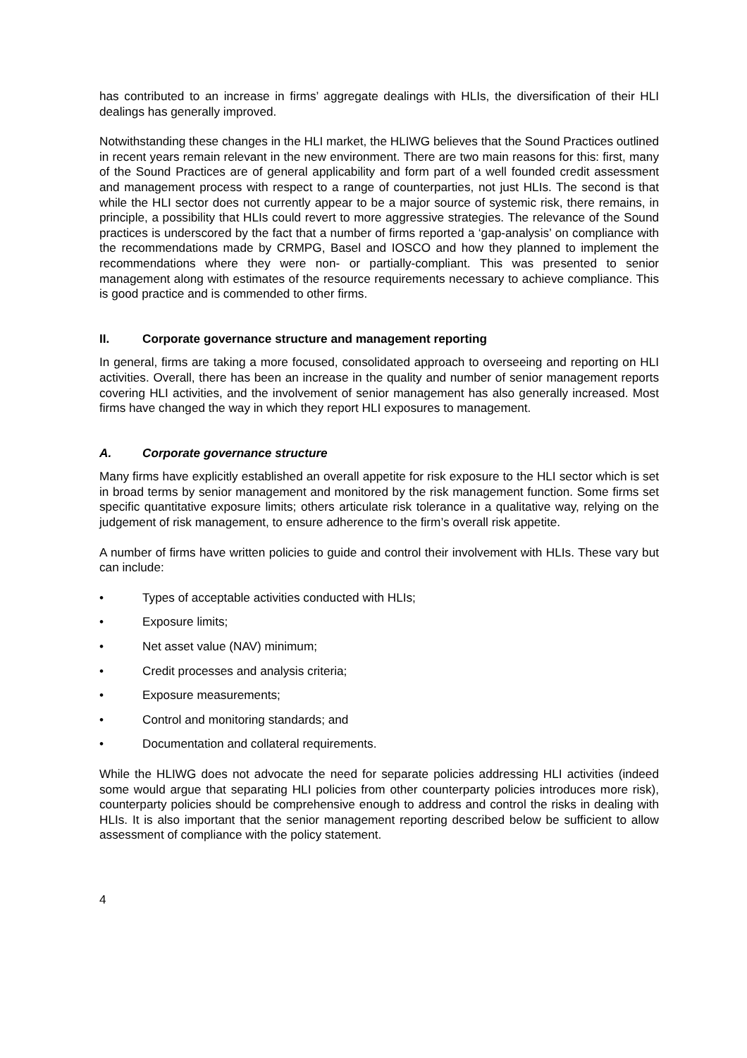has contributed to an increase in firms’ aggregate dealings with HLIs, the diversification of their HLI dealings has generally improved.
Notwithstanding these changes in the HLI market, the HLIWG believes that the Sound Practices outlined in recent years remain relevant in the new environment. There are two main reasons for this: first, many of the Sound Practices are of general applicability and form part of a well founded credit assessment and management process with respect to a range of counterparties, not just HLIs. The second is that while the HLI sector does not currently appear to be a major source of systemic risk, there remains, in principle, a possibility that HLIs could revert to more aggressive strategies. The relevance of the Sound practices is underscored by the fact that a number of firms reported a ‘gap-analysis’ on compliance with the recommendations made by CRMPG, Basel and IOSCO and how they planned to implement the recommendations where they were non- or partially-compliant. This was presented to senior management along with estimates of the resource requirements necessary to achieve compliance. This is good practice and is commended to other firms.
II. Corporate governance structure and management reporting
In general, firms are taking a more focused, consolidated approach to overseeing and reporting on HLI activities. Overall, there has been an increase in the quality and number of senior management reports covering HLI activities, and the involvement of senior management has also generally increased. Most firms have changed the way in which they report HLI exposures to management.
A. Corporate governance structure
Many firms have explicitly established an overall appetite for risk exposure to the HLI sector which is set in broad terms by senior management and monitored by the risk management function. Some firms set specific quantitative exposure limits; others articulate risk tolerance in a qualitative way, relying on the judgement of risk management, to ensure adherence to the firm’s overall risk appetite.
A number of firms have written policies to guide and control their involvement with HLIs. These vary but can include:
• Types of acceptable activities conducted with HLIs;
• Exposure limits;
• Net asset value (NAV) minimum;
• Credit processes and analysis criteria;
• Exposure measurements;
• Control and monitoring standards; and
• Documentation and collateral requirements.
While the HLIWG does not advocate the need for separate policies addressing HLI activities (indeed some would argue that separating HLI policies from other counterparty policies introduces more risk), counterparty policies should be comprehensive enough to address and control the risks in dealing with HLIs. It is also important that the senior management reporting described below be sufficient to allow assessment of compliance with the policy statement.
4